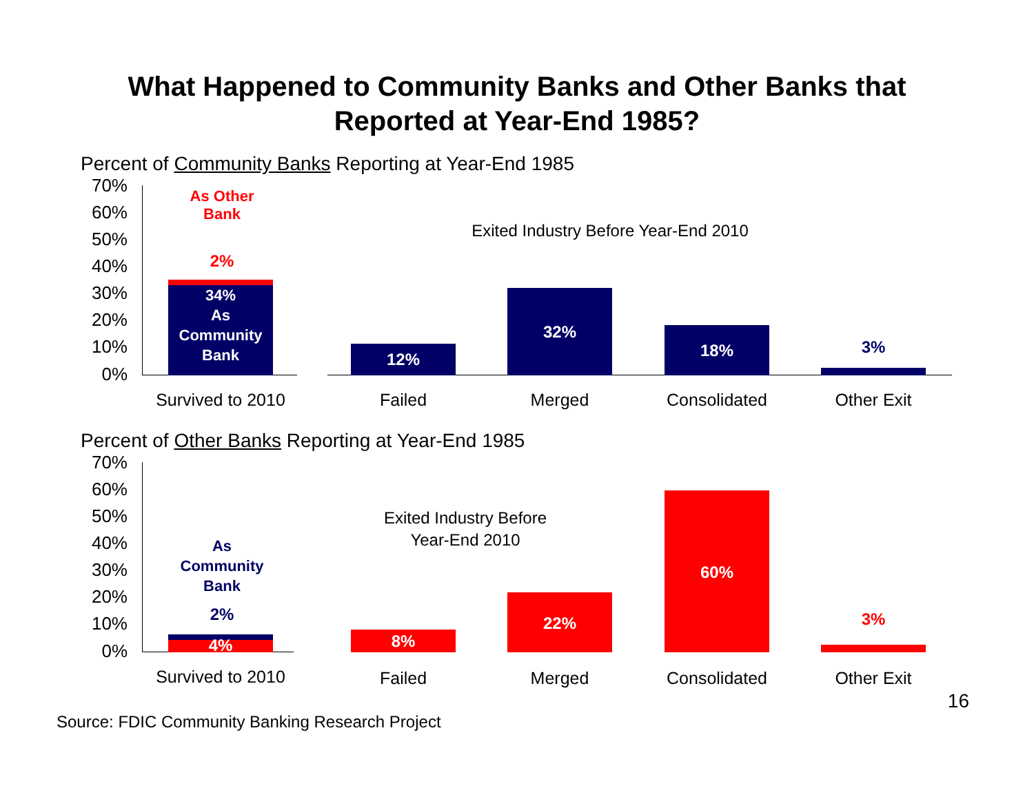What Happened to Community Banks and Other Banks that
Reported at Year-End 1985?
Percent of Community Banks Reporting at Year-End 1985
70%
60%
50%
40%
30%
20%
10%
0%
As Other
Bank
2%
34%
As
Community
Bank
Exited Industry Before Year-End 2010
12%
32%
18% 3%
Survived to 2010
Failed Merged Consolidated Other Exit
Percent of Other Banks Reporting at Year-End 1985
70%
60%
50%
40%
30%
20%
10%
0%
As
Community
Bank
2%
4%
Exited Industry Before
Year-End 2010
8%
22%
60%
3%
Survived to 2010
Failed Merged Consolidated Other Exit
16
Source: FDIC Community Banking Research Project